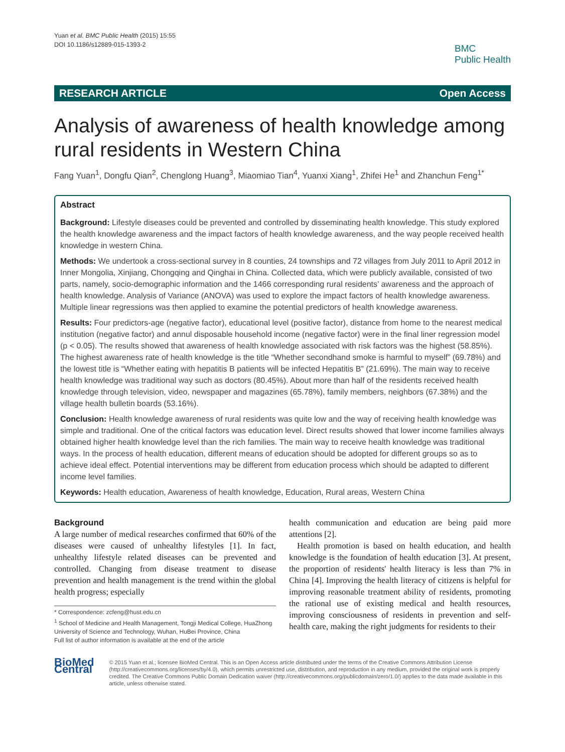Yuan et al. BMC Public Health (2015) 15:55
DOI 10.1186/s12889-015-1393-2
BMC
Public Health
RESEARCH ARTICLE Open Access
Analysis of awareness of health knowledge among rural residents in Western China
Fang Yuan<sup>1</sup>, Dongfu Qian<sup>2</sup>, Chenglong Huang<sup>3</sup>, Miaomiao Tian<sup>4</sup>, Yuanxi Xiang<sup>1</sup>, Zhifei He<sup>1</sup> and Zhanchun Feng<sup>1*</sup>
Abstract
Background: Lifestyle diseases could be prevented and controlled by disseminating health knowledge. This study explored the health knowledge awareness and the impact factors of health knowledge awareness, and the way people received health knowledge in western China.
Methods: We undertook a cross-sectional survey in 8 counties, 24 townships and 72 villages from July 2011 to April 2012 in Inner Mongolia, Xinjiang, Chongqing and Qinghai in China. Collected data, which were publicly available, consisted of two parts, namely, socio-demographic information and the 1466 corresponding rural residents’ awareness and the approach of health knowledge. Analysis of Variance (ANOVA) was used to explore the impact factors of health knowledge awareness. Multiple linear regressions was then applied to examine the potential predictors of health knowledge awareness.
Results: Four predictors-age (negative factor), educational level (positive factor), distance from home to the nearest medical institution (negative factor) and annul disposable household income (negative factor) were in the final liner regression model (p < 0.05). The results showed that awareness of health knowledge associated with risk factors was the highest (58.85%). The highest awareness rate of health knowledge is the title “Whether secondhand smoke is harmful to myself” (69.78%) and the lowest title is “Whether eating with hepatitis B patients will be infected Hepatitis B” (21.69%). The main way to receive health knowledge was traditional way such as doctors (80.45%). About more than half of the residents received health knowledge through television, video, newspaper and magazines (65.78%), family members, neighbors (67.38%) and the village health bulletin boards (53.16%).
Conclusion: Health knowledge awareness of rural residents was quite low and the way of receiving health knowledge was simple and traditional. One of the critical factors was education level. Direct results showed that lower income families always obtained higher health knowledge level than the rich families. The main way to receive health knowledge was traditional ways. In the process of health education, different means of education should be adopted for different groups so as to achieve ideal effect. Potential interventions may be different from education process which should be adapted to different income level families.
Keywords: Health education, Awareness of health knowledge, Education, Rural areas, Western China
Background
A large number of medical researches confirmed that 60% of the diseases were caused of unhealthy lifestyles [1]. In fact, unhealthy lifestyle related diseases can be prevented and controlled. Changing from disease treatment to disease prevention and health management is the trend within the global health progress; especially
* Correspondence: zcfeng@hust.edu.cn
<sup>1</sup> School of Medicine and Health Management, Tongji Medical College, HuaZhong University of Science and Technology, Wuhan, HuBei Province, China
Full list of author information is available at the end of the article
health communication and education are being paid more attentions [2].
Health promotion is based on health education, and health knowledge is the foundation of health education [3]. At present, the proportion of residents' health literacy is less than 7% in China [4]. Improving the health literacy of citizens is helpful for improving reasonable treatment ability of residents, promoting the rational use of existing medical and health resources, improving consciousness of residents in prevention and self-health care, making the right judgments for residents to their
BioMed Central
© 2015 Yuan et al.; licensee BioMed Central. This is an Open Access article distributed under the terms of the Creative Commons Attribution License (http://creativecommons.org/licenses/by/4.0), which permits unrestricted use, distribution, and reproduction in any medium, provided the original work is properly credited. The Creative Commons Public Domain Dedication waiver (http://creativecommons.org/publicdomain/zero/1.0/) applies to the data made available in this article, unless otherwise stated.